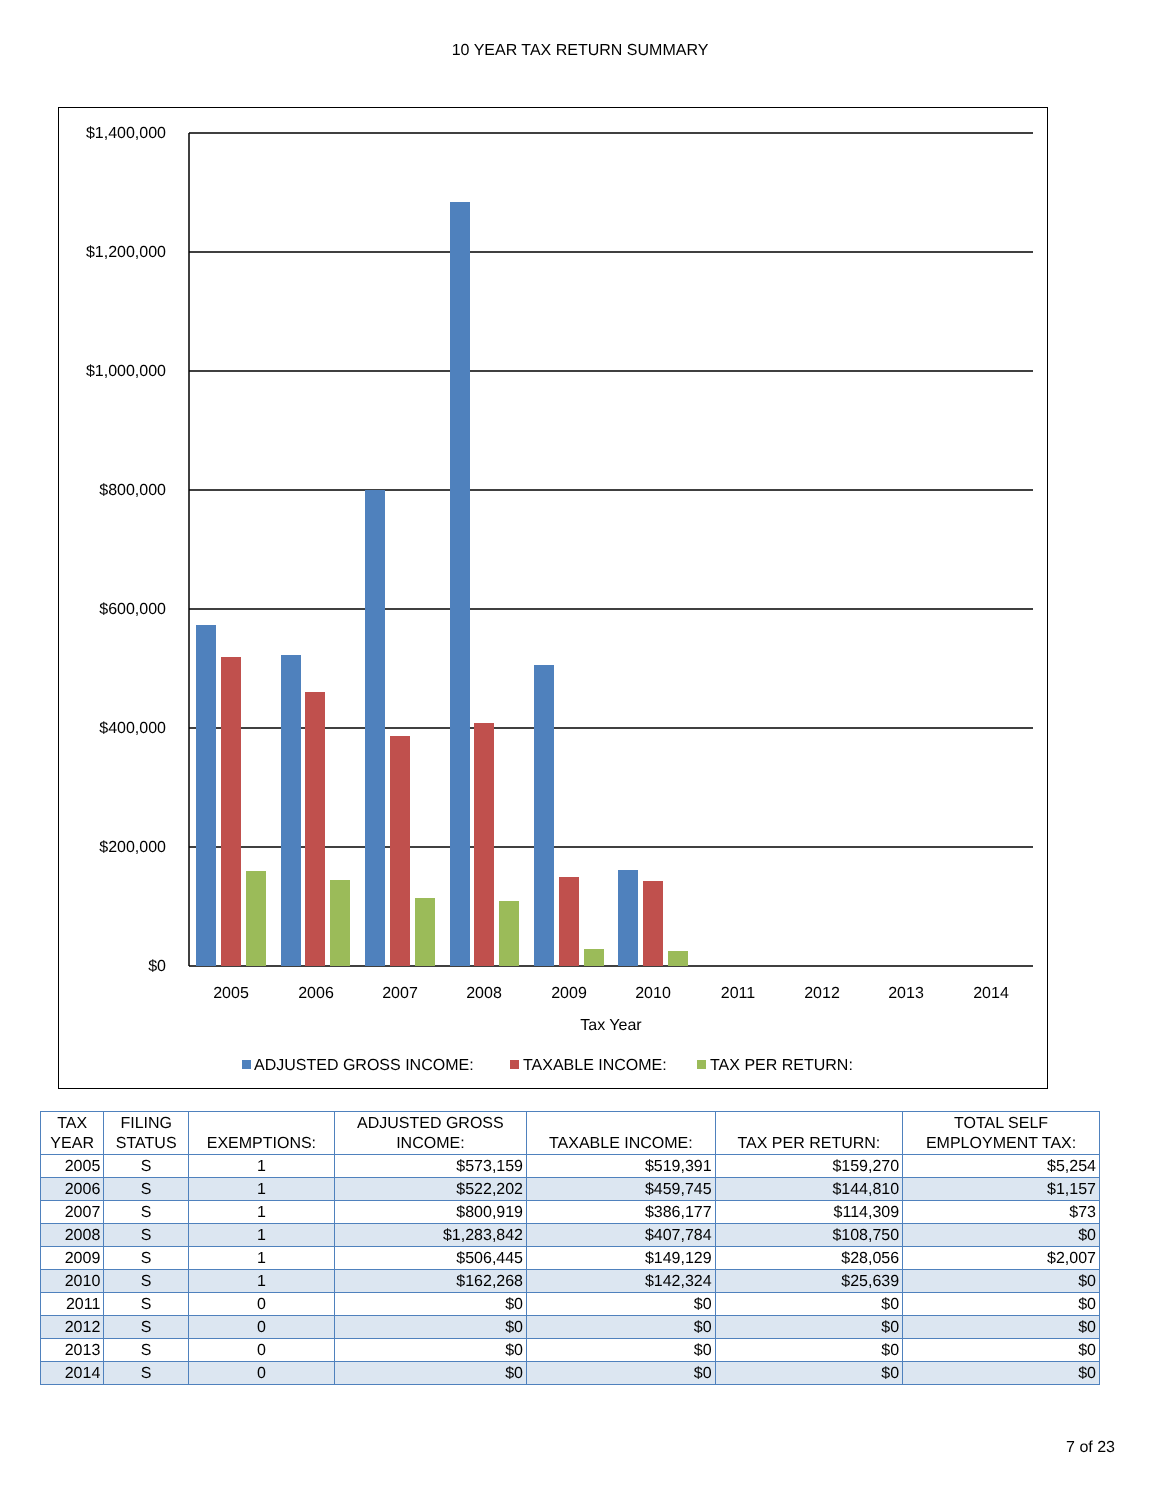10 YEAR TAX RETURN SUMMARY
$1,400,000
$1,200,000
$1,000,000
$800,000
$600,000
$400,000
$200,000
$0
2005
2006
2007
2008
2009
2010
2011
2012
2013
2014
Tax Year
ADJUSTED GROSS INCOME:
TAXABLE INCOME:
TAX PER RETURN:
| TAX YEAR | FILING STATUS | EXEMPTIONS: | ADJUSTED GROSS INCOME: | TAXABLE INCOME: | TAX PER RETURN: | TOTAL SELF EMPLOYMENT TAX: |
| --- | --- | --- | --- | --- | --- | --- |
| 2005 | S | 1 | $573,159 | $519,391 | $159,270 | $5,254 |
| 2006 | S | 1 | $522,202 | $459,745 | $144,810 | $1,157 |
| 2007 | S | 1 | $800,919 | $386,177 | $114,309 | $73 |
| 2008 | S | 1 | $1,283,842 | $407,784 | $108,750 | $0 |
| 2009 | S | 1 | $506,445 | $149,129 | $28,056 | $2,007 |
| 2010 | S | 1 | $162,268 | $142,324 | $25,639 | $0 |
| 2011 | S | 0 | $0 | $0 | $0 | $0 |
| 2012 | S | 0 | $0 | $0 | $0 | $0 |
| 2013 | S | 0 | $0 | $0 | $0 | $0 |
| 2014 | S | 0 | $0 | $0 | $0 | $0 |
7 of 23